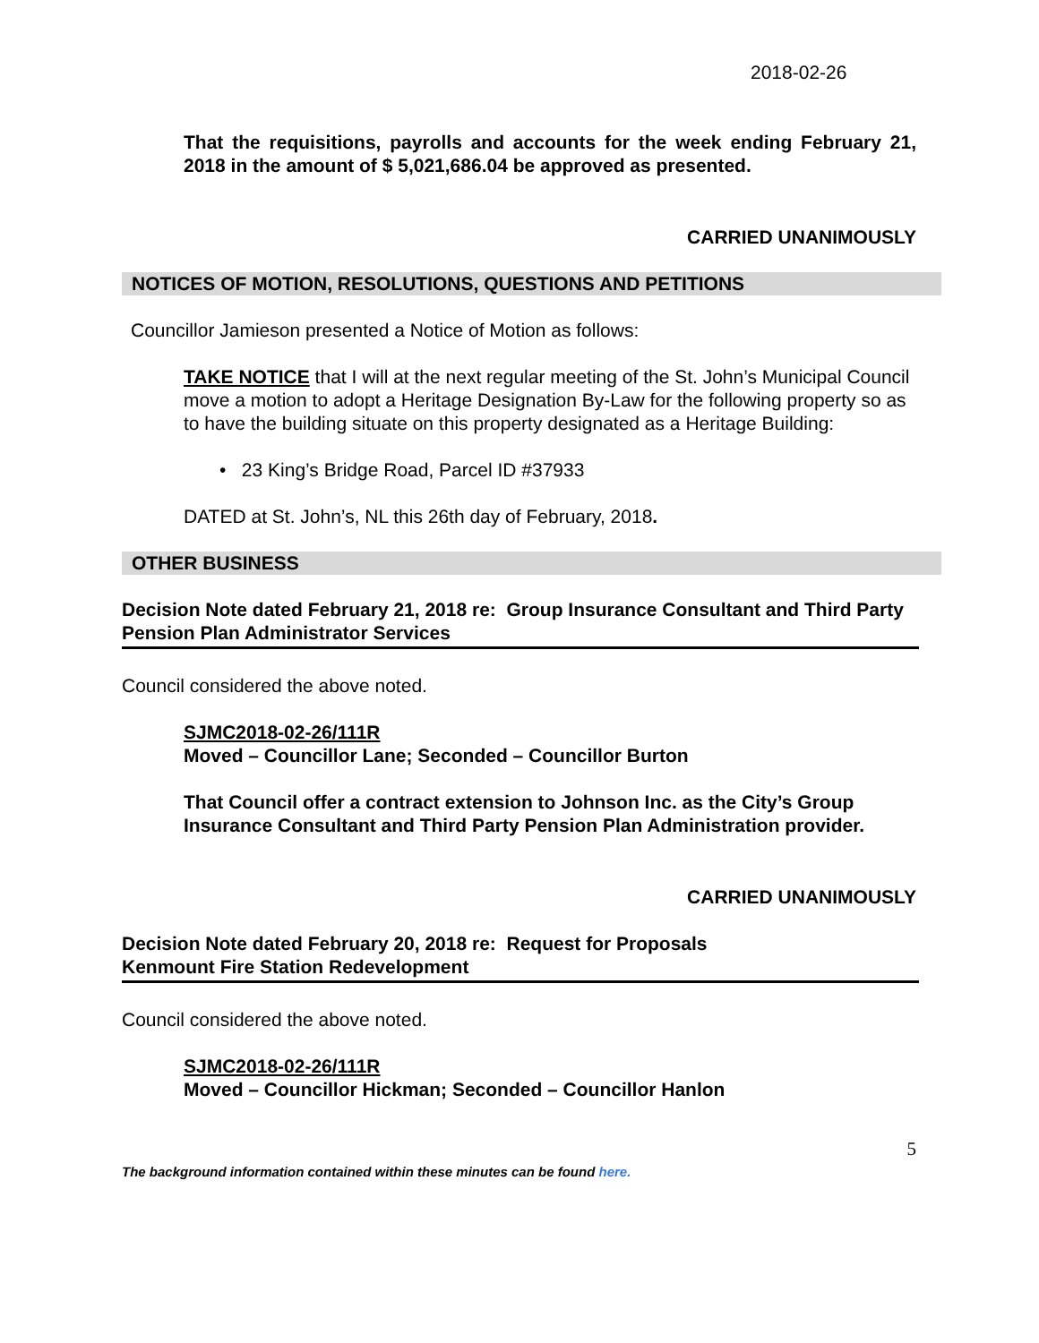2018-02-26
That the requisitions, payrolls and accounts for the week ending February 21, 2018 in the amount of $ 5,021,686.04 be approved as presented.
CARRIED UNANIMOUSLY
NOTICES OF MOTION, RESOLUTIONS, QUESTIONS AND PETITIONS
Councillor Jamieson presented a Notice of Motion as follows:
TAKE NOTICE that I will at the next regular meeting of the St. John’s Municipal Council move a motion to adopt a Heritage Designation By-Law for the following property so as to have the building situate on this property designated as a Heritage Building:
• 23 King’s Bridge Road, Parcel ID #37933
DATED at St. John’s, NL this 26th day of February, 2018.
OTHER BUSINESS
Decision Note dated February 21, 2018 re: Group Insurance Consultant and Third Party Pension Plan Administrator Services
Council considered the above noted.
SJMC2018-02-26/111R
Moved – Councillor Lane; Seconded – Councillor Burton
That Council offer a contract extension to Johnson Inc. as the City’s Group Insurance Consultant and Third Party Pension Plan Administration provider.
CARRIED UNANIMOUSLY
Decision Note dated February 20, 2018 re: Request for Proposals
Kenmount Fire Station Redevelopment
Council considered the above noted.
SJMC2018-02-26/111R
Moved – Councillor Hickman; Seconded – Councillor Hanlon
5
The background information contained within these minutes can be found here.